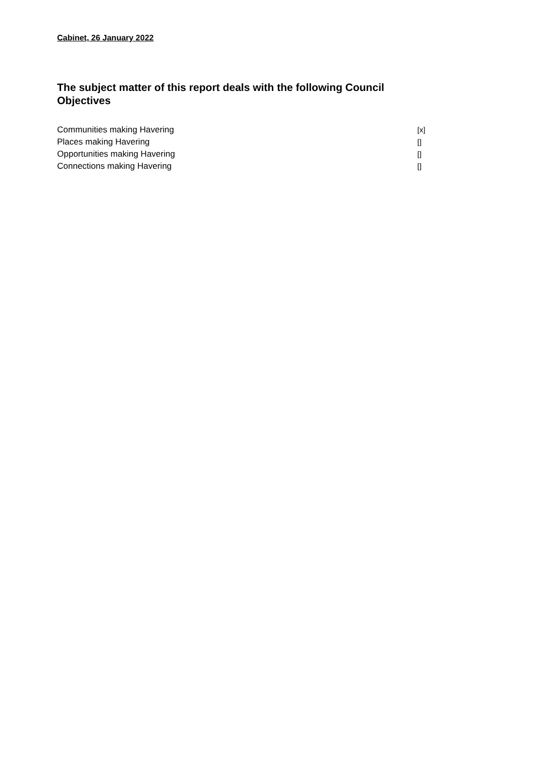Cabinet, 26 January 2022
The subject matter of this report deals with the following Council Objectives
Communities making Havering [x]
Places making Havering []
Opportunities making Havering []
Connections making Havering []